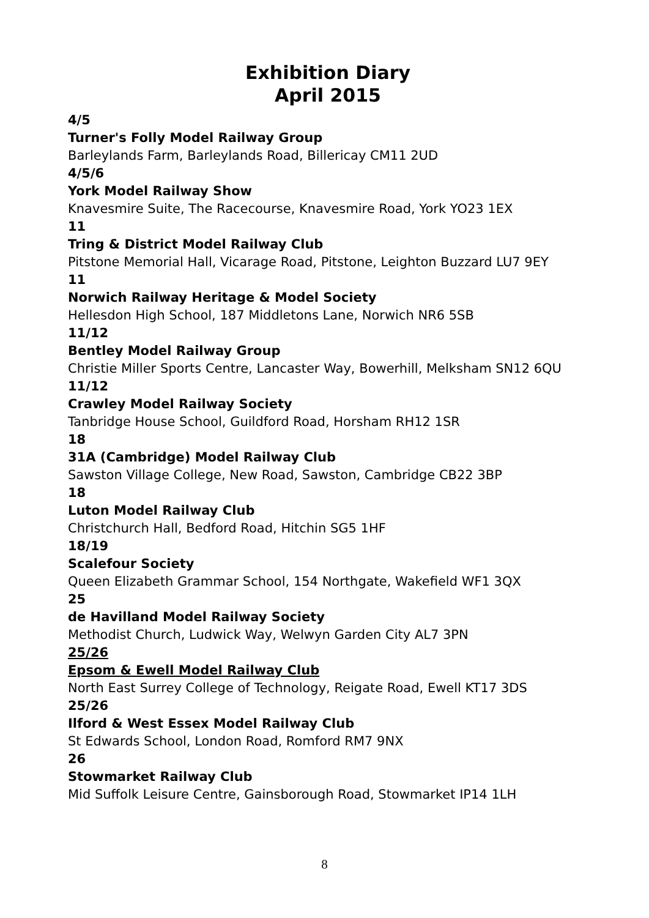Exhibition Diary
April 2015
4/5
Turner's Folly Model Railway Group
Barleylands Farm, Barleylands Road, Billericay CM11 2UD
4/5/6
York Model Railway Show
Knavesmire Suite, The Racecourse, Knavesmire Road, York YO23 1EX
11
Tring & District Model Railway Club
Pitstone Memorial Hall, Vicarage Road, Pitstone, Leighton Buzzard LU7 9EY
11
Norwich Railway Heritage & Model Society
Hellesdon High School, 187 Middletons Lane, Norwich NR6 5SB
11/12
Bentley Model Railway Group
Christie Miller Sports Centre, Lancaster Way, Bowerhill, Melksham SN12 6QU
11/12
Crawley Model Railway Society
Tanbridge House School, Guildford Road, Horsham RH12 1SR
18
31A (Cambridge) Model Railway Club
Sawston Village College, New Road, Sawston, Cambridge CB22 3BP
18
Luton Model Railway Club
Christchurch Hall, Bedford Road, Hitchin SG5 1HF
18/19
Scalefour Society
Queen Elizabeth Grammar School, 154 Northgate, Wakefield WF1 3QX
25
de Havilland Model Railway Society
Methodist Church, Ludwick Way, Welwyn Garden City AL7 3PN
25/26
Epsom & Ewell Model Railway Club
North East Surrey College of Technology, Reigate Road, Ewell KT17 3DS
25/26
Ilford & West Essex Model Railway Club
St Edwards School, London Road, Romford RM7 9NX
26
Stowmarket Railway Club
Mid Suffolk Leisure Centre, Gainsborough Road, Stowmarket IP14 1LH
8